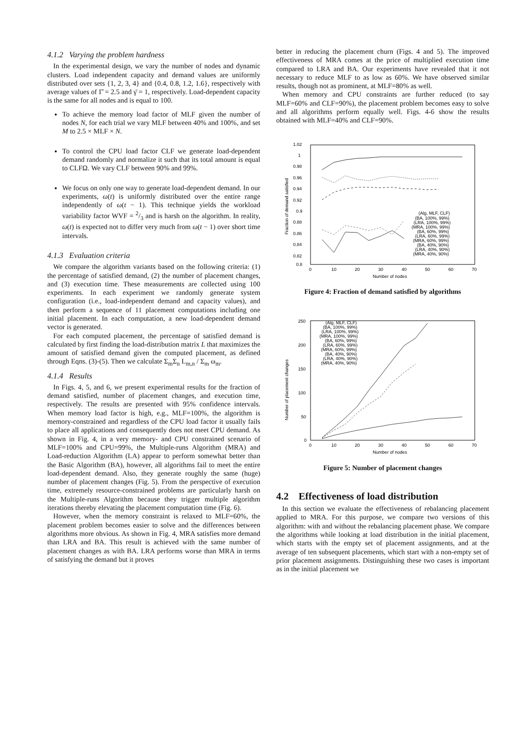4.1.2 Varying the problem hardness
In the experimental design, we vary the number of nodes and dynamic clusters. Load independent capacity and demand values are uniformly distributed over sets {1, 2, 3, 4} and {0.4, 0.8, 1.2, 1.6}, respectively with average values of Γ̄ = 2.5 and γ̄ = 1, respectively. Load-dependent capacity is the same for all nodes and is equal to 100.
To achieve the memory load factor of MLF given the number of nodes N, for each trial we vary MLF between 40% and 100%, and set M to 2.5 × MLF × N.
To control the CPU load factor CLF we generate load-dependent demand randomly and normalize it such that its total amount is equal to CLFΩ. We vary CLF between 90% and 99%.
We focus on only one way to generate load-dependent demand. In our experiments, ω(t) is uniformly distributed over the entire range independently of ω(t − 1). This technique yields the workload variability factor WVF = 2/3 and is harsh on the algorithm. In reality, ω(t) is expected not to differ very much from ω(t − 1) over short time intervals.
4.1.3 Evaluation criteria
We compare the algorithm variants based on the following criteria: (1) the percentage of satisfied demand, (2) the number of placement changes, and (3) execution time. These measurements are collected using 100 experiments. In each experiment we randomly generate system configuration (i.e., load-independent demand and capacity values), and then perform a sequence of 11 placement computations including one initial placement. In each computation, a new load-dependent demand vector is generated.
For each computed placement, the percentage of satisfied demand is calculated by first finding the load-distribution matrix L that maximizes the amount of satisfied demand given the computed placement, as defined through Eqns. (3)-(5). Then we calculate Σ<sub>m</sub>Σ<sub>n</sub> L<sub>m,n</sub> / Σ<sub>m</sub> ω<sub>m</sub>.
4.1.4 Results
In Figs. 4, 5, and 6, we present experimental results for the fraction of demand satisfied, number of placement changes, and execution time, respectively. The results are presented with 95% confidence intervals. When memory load factor is high, e.g., MLF=100%, the algorithm is memory-constrained and regardless of the CPU load factor it usually fails to place all applications and consequently does not meet CPU demand. As shown in Fig. 4, in a very memory- and CPU constrained scenario of MLF=100% and CPU=99%, the Multiple-runs Algorithm (MRA) and Load-reduction Algorithm (LA) appear to perform somewhat better than the Basic Algorithm (BA), however, all algorithms fail to meet the entire load-dependent demand. Also, they generate roughly the same (huge) number of placement changes (Fig. 5). From the perspective of execution time, extremely resource-constrained problems are particularly harsh on the Multiple-runs Algorithm because they trigger multiple algorithm iterations thereby elevating the placement computation time (Fig. 6).
However, when the memory constraint is relaxed to MLF=60%, the placement problem becomes easier to solve and the differences between algorithms more obvious. As shown in Fig. 4, MRA satisfies more demand than LRA and BA. This result is achieved with the same number of placement changes as with BA. LRA performs worse than MRA in terms of satisfying the demand but it proves
better in reducing the placement churn (Figs. 4 and 5). The improved effectiveness of MRA comes at the price of multiplied execution time compared to LRA and BA. Our experiments have revealed that it not necessary to reduce MLF to as low as 60%. We have observed similar results, though not as prominent, at MLF=80% as well.
When memory and CPU constraints are further reduced (to say MLF=60% and CLF=90%), the placement problem becomes easy to solve and all algorithms perform equally well. Figs. 4-6 show the results obtained with MLF=40% and CLF=90%.
1.02
1
0.98
0.96
0.94
0.92
0.9
0.88
0.86
0.84
0.82
0.8
0
10
20
30
40
50
60
70
Number of nodes
Fraction of demand satisfied
(Alg, MLF, CLF)
(BA, 100%, 99%)
(LRA, 100%, 99%)
(MRA, 100%, 99%)
(BA, 60%, 99%)
(LRA, 60%, 99%)
(MRA, 60%, 99%)
(BA, 40%, 90%)
(LRA, 40%, 90%)
(MRA, 40%, 90%)
Figure 4: Fraction of demand satisfied by algorithms
250
200
150
100
50
0
0
10
20
30
40
50
60
70
Number of nodes
Number of placement changes
(Alg, MLF, CLF)
(BA, 100%, 99%)
(LRA, 100%, 99%)
(MRA, 100%, 99%)
(BA, 60%, 99%)
(LRA, 60%, 99%)
(MRA, 60%, 99%)
(BA, 40%, 90%)
(LRA, 40%, 90%)
(MRA, 40%, 90%)
Figure 5: Number of placement changes
4.2 Effectiveness of load distribution
In this section we evaluate the effectiveness of rebalancing placement applied to MRA. For this purpose, we compare two versions of this algorithm: with and without the rebalancing placement phase. We compare the algorithms while looking at load distribution in the initial placement, which starts with the empty set of placement assignments, and at the average of ten subsequent placements, which start with a non-empty set of prior placement assignments. Distinguishing these two cases is important as in the initial placement we